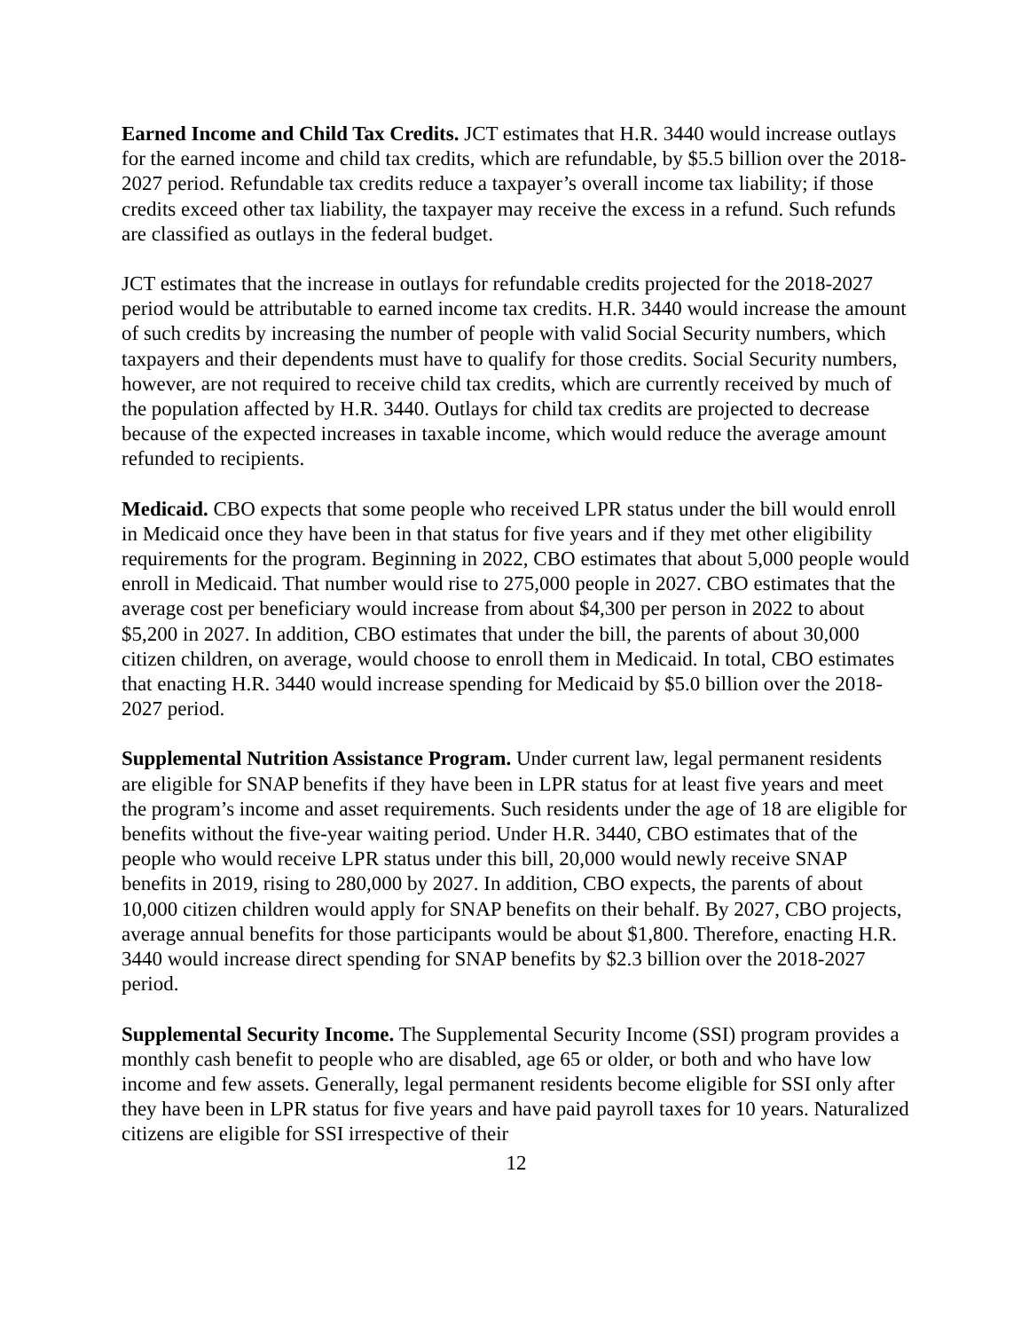Earned Income and Child Tax Credits. JCT estimates that H.R. 3440 would increase outlays for the earned income and child tax credits, which are refundable, by $5.5 billion over the 2018-2027 period. Refundable tax credits reduce a taxpayer’s overall income tax liability; if those credits exceed other tax liability, the taxpayer may receive the excess in a refund. Such refunds are classified as outlays in the federal budget.
JCT estimates that the increase in outlays for refundable credits projected for the 2018-2027 period would be attributable to earned income tax credits. H.R. 3440 would increase the amount of such credits by increasing the number of people with valid Social Security numbers, which taxpayers and their dependents must have to qualify for those credits. Social Security numbers, however, are not required to receive child tax credits, which are currently received by much of the population affected by H.R. 3440. Outlays for child tax credits are projected to decrease because of the expected increases in taxable income, which would reduce the average amount refunded to recipients.
Medicaid. CBO expects that some people who received LPR status under the bill would enroll in Medicaid once they have been in that status for five years and if they met other eligibility requirements for the program. Beginning in 2022, CBO estimates that about 5,000 people would enroll in Medicaid. That number would rise to 275,000 people in 2027. CBO estimates that the average cost per beneficiary would increase from about $4,300 per person in 2022 to about $5,200 in 2027. In addition, CBO estimates that under the bill, the parents of about 30,000 citizen children, on average, would choose to enroll them in Medicaid. In total, CBO estimates that enacting H.R. 3440 would increase spending for Medicaid by $5.0 billion over the 2018-2027 period.
Supplemental Nutrition Assistance Program. Under current law, legal permanent residents are eligible for SNAP benefits if they have been in LPR status for at least five years and meet the program’s income and asset requirements. Such residents under the age of 18 are eligible for benefits without the five-year waiting period. Under H.R. 3440, CBO estimates that of the people who would receive LPR status under this bill, 20,000 would newly receive SNAP benefits in 2019, rising to 280,000 by 2027. In addition, CBO expects, the parents of about 10,000 citizen children would apply for SNAP benefits on their behalf. By 2027, CBO projects, average annual benefits for those participants would be about $1,800. Therefore, enacting H.R. 3440 would increase direct spending for SNAP benefits by $2.3 billion over the 2018-2027 period.
Supplemental Security Income. The Supplemental Security Income (SSI) program provides a monthly cash benefit to people who are disabled, age 65 or older, or both and who have low income and few assets. Generally, legal permanent residents become eligible for SSI only after they have been in LPR status for five years and have paid payroll taxes for 10 years. Naturalized citizens are eligible for SSI irrespective of their
12